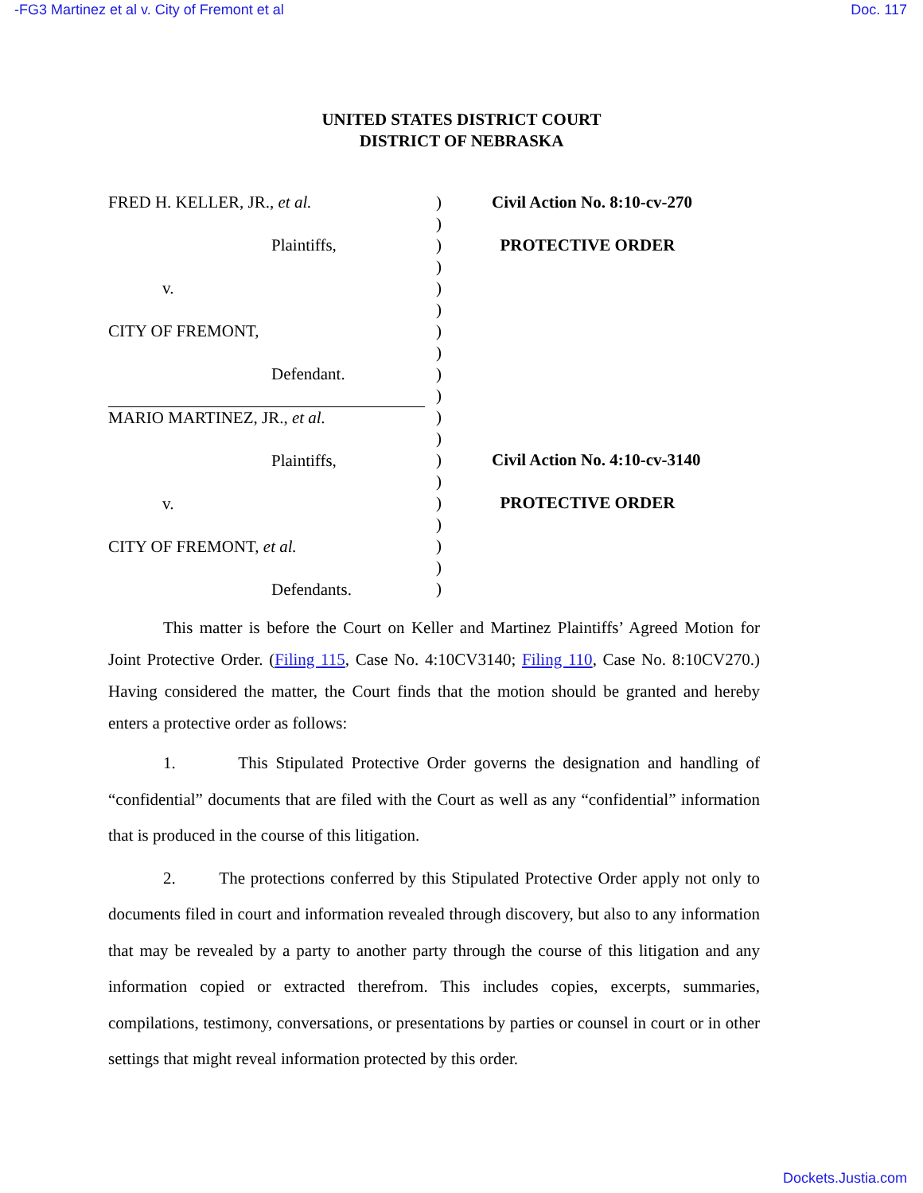-FG3 Martinez et al v. City of Fremont et al Doc. 117
UNITED STATES DISTRICT COURT
DISTRICT OF NEBRASKA
FRED H. KELLER, JR., et al.
Plaintiffs,
v.
CITY OF FREMONT,
Defendant.
MARIO MARTINEZ, JR., et al.
Plaintiffs,
v.
CITY OF FREMONT, et al.
Defendants.
)
)
)
)
)
)
)
)
)
)
)
)
)
)
)
)
)
)
)
Civil Action No. 8:10-cv-270
PROTECTIVE ORDER
Civil Action No. 4:10-cv-3140
PROTECTIVE ORDER
This matter is before the Court on Keller and Martinez Plaintiffs’ Agreed Motion for Joint Protective Order. (Filing 115, Case No. 4:10CV3140; Filing 110, Case No. 8:10CV270.) Having considered the matter, the Court finds that the motion should be granted and hereby enters a protective order as follows:
1. This Stipulated Protective Order governs the designation and handling of “confidential” documents that are filed with the Court as well as any “confidential” information that is produced in the course of this litigation.
2. The protections conferred by this Stipulated Protective Order apply not only to documents filed in court and information revealed through discovery, but also to any information that may be revealed by a party to another party through the course of this litigation and any information copied or extracted therefrom. This includes copies, excerpts, summaries, compilations, testimony, conversations, or presentations by parties or counsel in court or in other settings that might reveal information protected by this order.
Dockets.Justia.com